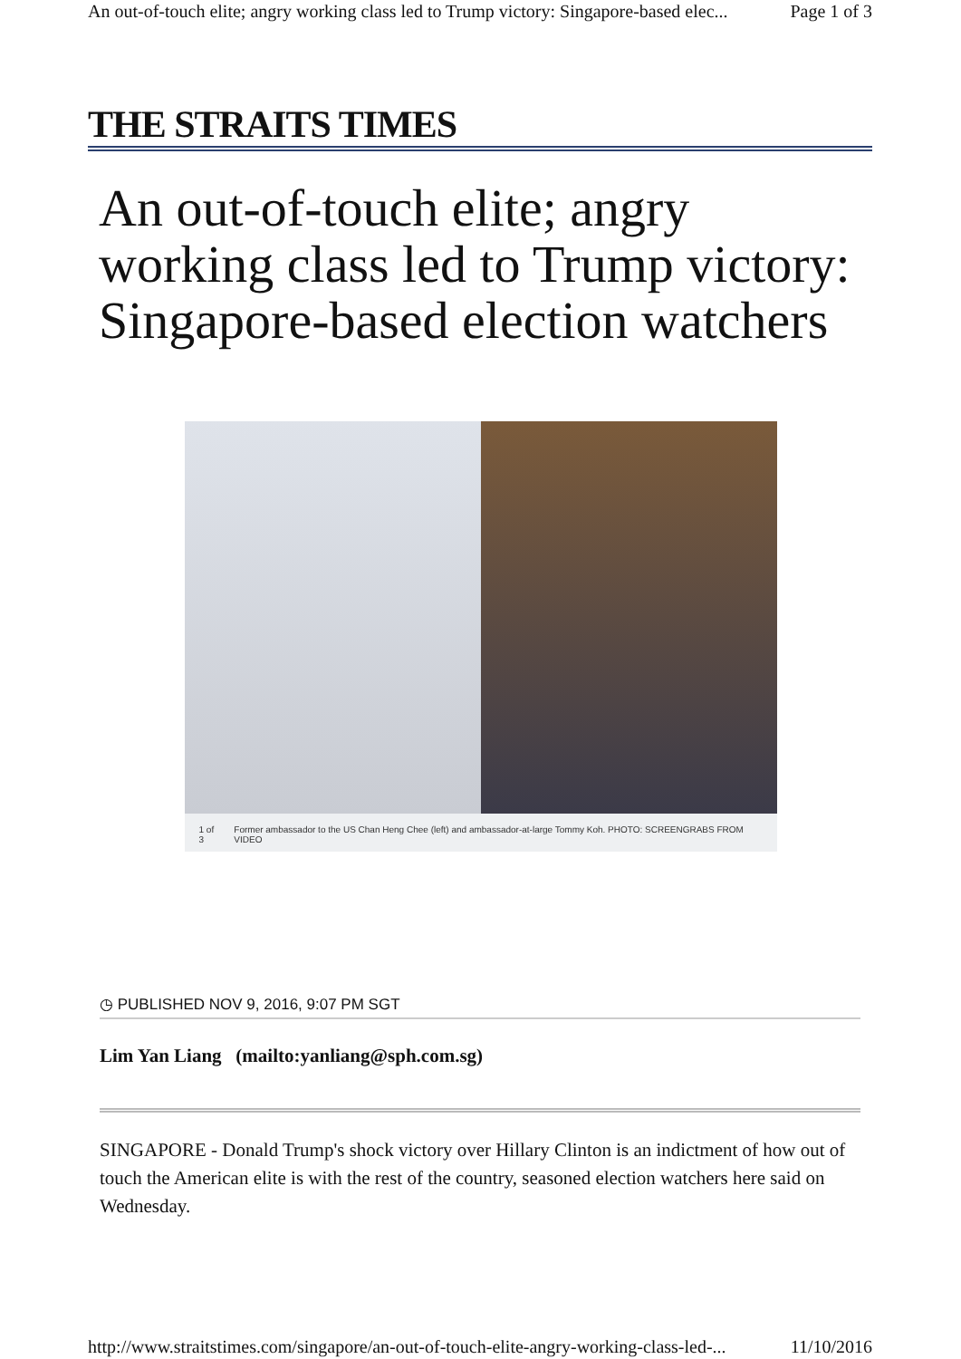An out-of-touch elite; angry working class led to Trump victory: Singapore-based elec... Page 1 of 3
THE STRAITS TIMES
An out-of-touch elite; angry working class led to Trump victory: Singapore-based election watchers
1 of 3 Former ambassador to the US Chan Heng Chee (left) and ambassador-at-large Tommy Koh. PHOTO: SCREENGRABS FROM VIDEO
◷ PUBLISHED NOV 9, 2016, 9:07 PM SGT
Lim Yan Liang (mailto:yanliang@sph.com.sg)
SINGAPORE - Donald Trump's shock victory over Hillary Clinton is an indictment of how out of touch the American elite is with the rest of the country, seasoned election watchers here said on Wednesday.
http://www.straitstimes.com/singapore/an-out-of-touch-elite-angry-working-class-led-... 11/10/2016